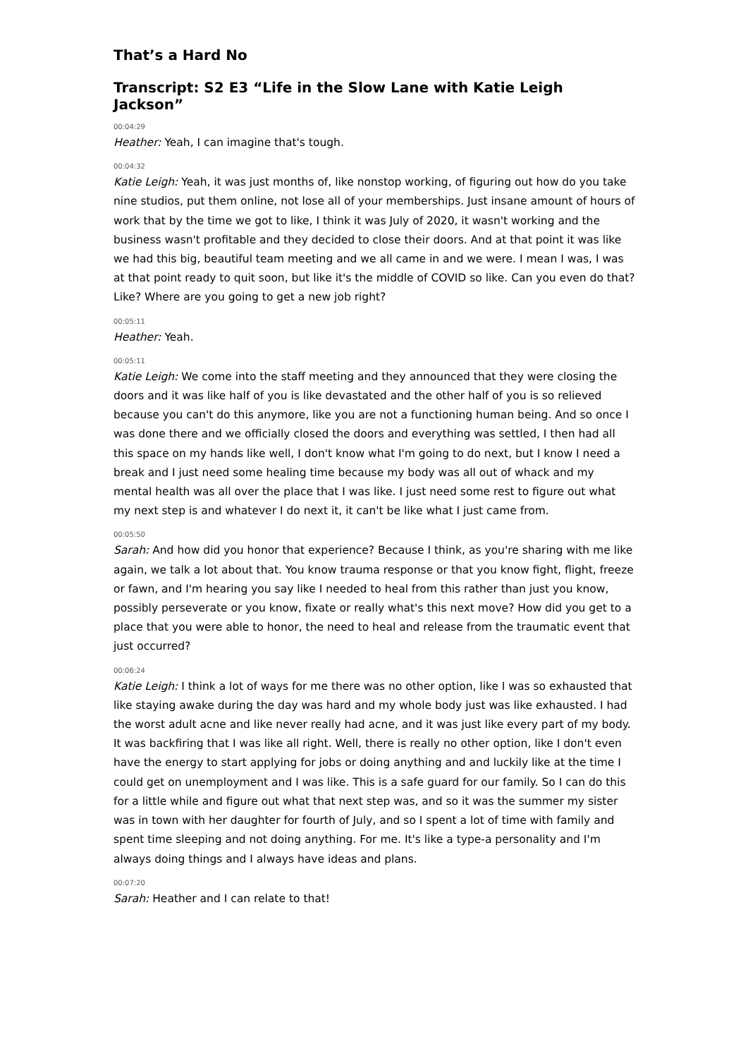That’s a Hard No
Transcript: S2 E3 “Life in the Slow Lane with Katie Leigh Jackson”
00:04:29
Heather: Yeah, I can imagine that's tough.
00:04:32
Katie Leigh: Yeah, it was just months of, like nonstop working, of figuring out how do you take nine studios, put them online, not lose all of your memberships. Just insane amount of hours of work that by the time we got to like, I think it was July of 2020, it wasn't working and the business wasn't profitable and they decided to close their doors. And at that point it was like we had this big, beautiful team meeting and we all came in and we were. I mean I was, I was at that point ready to quit soon, but like it's the middle of COVID so like. Can you even do that? Like? Where are you going to get a new job right?
00:05:11
Heather: Yeah.
00:05:11
Katie Leigh: We come into the staff meeting and they announced that they were closing the doors and it was like half of you is like devastated and the other half of you is so relieved because you can't do this anymore, like you are not a functioning human being. And so once I was done there and we officially closed the doors and everything was settled, I then had all this space on my hands like well, I don't know what I'm going to do next, but I know I need a break and I just need some healing time because my body was all out of whack and my mental health was all over the place that I was like. I just need some rest to figure out what my next step is and whatever I do next it, it can't be like what I just came from.
00:05:50
Sarah: And how did you honor that experience? Because I think, as you're sharing with me like again, we talk a lot about that. You know trauma response or that you know fight, flight, freeze or fawn, and I'm hearing you say like I needed to heal from this rather than just you know, possibly perseverate or you know, fixate or really what's this next move? How did you get to a place that you were able to honor, the need to heal and release from the traumatic event that just occurred?
00:06:24
Katie Leigh: I think a lot of ways for me there was no other option, like I was so exhausted that like staying awake during the day was hard and my whole body just was like exhausted. I had the worst adult acne and like never really had acne, and it was just like every part of my body. It was backfiring that I was like all right. Well, there is really no other option, like I don't even have the energy to start applying for jobs or doing anything and and luckily like at the time I could get on unemployment and I was like. This is a safe guard for our family. So I can do this for a little while and figure out what that next step was, and so it was the summer my sister was in town with her daughter for fourth of July, and so I spent a lot of time with family and spent time sleeping and not doing anything. For me. It's like a type-a personality and I'm always doing things and I always have ideas and plans.
00:07:20
Sarah: Heather and I can relate to that!